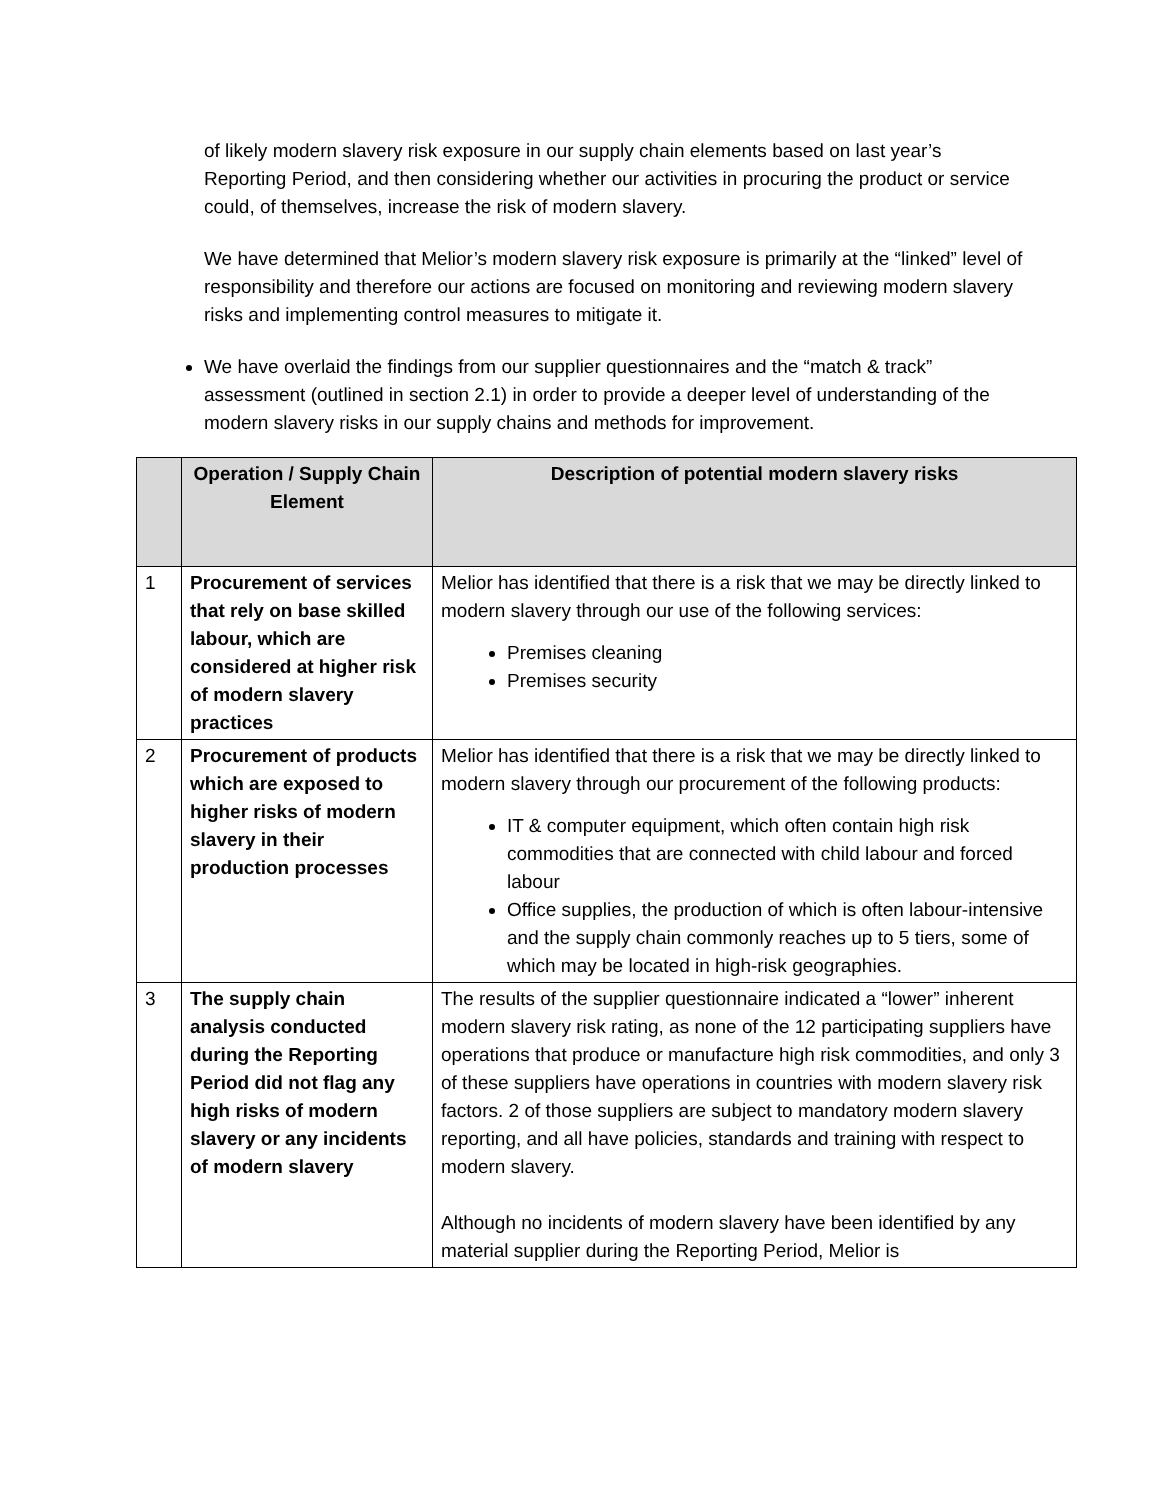of likely modern slavery risk exposure in our supply chain elements based on last year’s Reporting Period, and then considering whether our activities in procuring the product or service could, of themselves, increase the risk of modern slavery.
We have determined that Melior’s modern slavery risk exposure is primarily at the “linked” level of responsibility and therefore our actions are focused on monitoring and reviewing modern slavery risks and implementing control measures to mitigate it.
We have overlaid the findings from our supplier questionnaires and the “match & track” assessment (outlined in section 2.1) in order to provide a deeper level of understanding of the modern slavery risks in our supply chains and methods for improvement.
| | Operation / Supply Chain Element | Description of potential modern slavery risks |
| --- | --- | --- |
| 1 | Procurement of services that rely on base skilled labour, which are considered at higher risk of modern slavery practices | Melior has identified that there is a risk that we may be directly linked to modern slavery through our use of the following services: Premises cleaning Premises security |
| 2 | Procurement of products which are exposed to higher risks of modern slavery in their production processes | Melior has identified that there is a risk that we may be directly linked to modern slavery through our procurement of the following products: IT & computer equipment, which often contain high risk commodities that are connected with child labour and forced labour Office supplies, the production of which is often labour-intensive and the supply chain commonly reaches up to 5 tiers, some of which may be located in high-risk geographies. |
| 3 | The supply chain analysis conducted during the Reporting Period did not flag any high risks of modern slavery or any incidents of modern slavery | The results of the supplier questionnaire indicated a “lower” inherent modern slavery risk rating, as none of the 12 participating suppliers have operations that produce or manufacture high risk commodities, and only 3 of these suppliers have operations in countries with modern slavery risk factors. 2 of those suppliers are subject to mandatory modern slavery reporting, and all have policies, standards and training with respect to modern slavery. Although no incidents of modern slavery have been identified by any material supplier during the Reporting Period, Melior is |